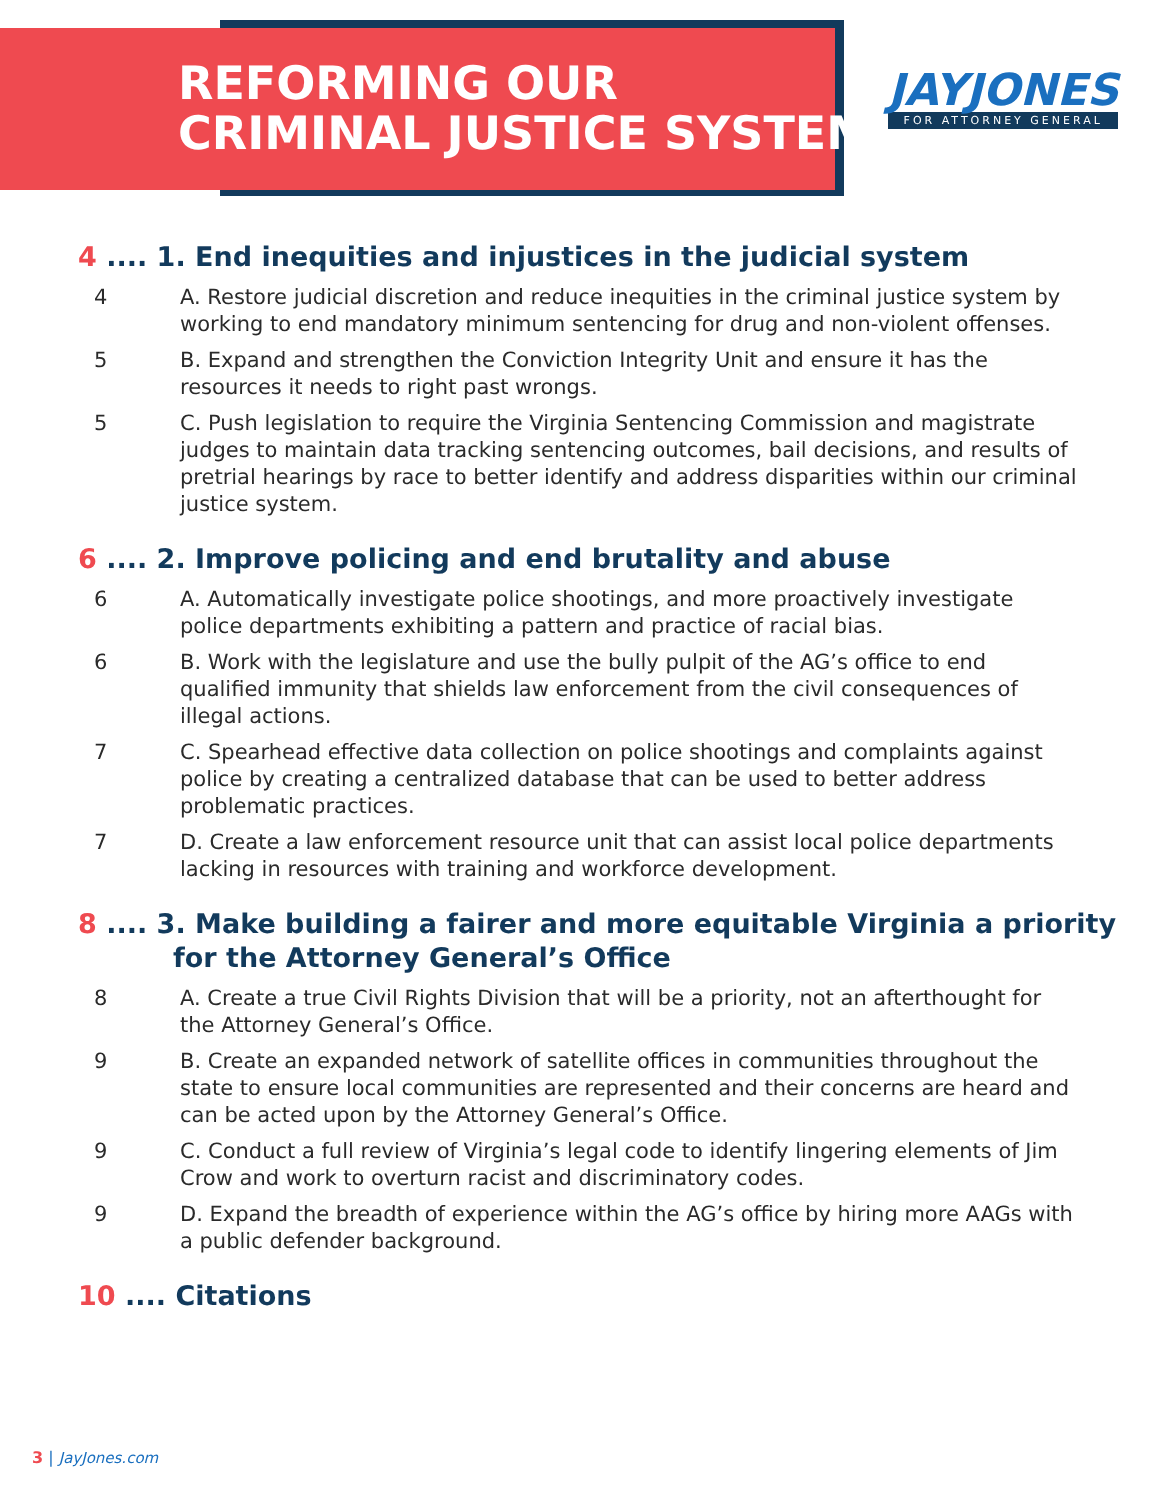REFORMING OUR
CRIMINAL JUSTICE SYSTEM
JAYJONES
FOR ATTORNEY GENERAL
4 .... 1. End inequities and injustices in the judicial system
4 A. Restore judicial discretion and reduce inequities in the criminal justice system by working to end mandatory minimum sentencing for drug and non-violent offenses.
5 B. Expand and strengthen the Conviction Integrity Unit and ensure it has the resources it needs to right past wrongs.
5 C. Push legislation to require the Virginia Sentencing Commission and magistrate judges to maintain data tracking sentencing outcomes, bail decisions, and results of pretrial hearings by race to better identify and address disparities within our criminal justice system.
6 .... 2. Improve policing and end brutality and abuse
6 A. Automatically investigate police shootings, and more proactively investigate police departments exhibiting a pattern and practice of racial bias.
6 B. Work with the legislature and use the bully pulpit of the AG’s office to end qualified immunity that shields law enforcement from the civil consequences of illegal actions.
7 C. Spearhead effective data collection on police shootings and complaints against police by creating a centralized database that can be used to better address problematic practices.
7 D. Create a law enforcement resource unit that can assist local police departments lacking in resources with training and workforce development.
8 .... 3. Make building a fairer and more equitable Virginia a priority
for the Attorney General’s Office
8 A. Create a true Civil Rights Division that will be a priority, not an afterthought for the Attorney General’s Office.
9 B. Create an expanded network of satellite offices in communities throughout the state to ensure local communities are represented and their concerns are heard and can be acted upon by the Attorney General’s Office.
9 C. Conduct a full review of Virginia’s legal code to identify lingering elements of Jim Crow and work to overturn racist and discriminatory codes.
9 D. Expand the breadth of experience within the AG’s office by hiring more AAGs with a public defender background.
10 .... Citations
3 | JayJones.com